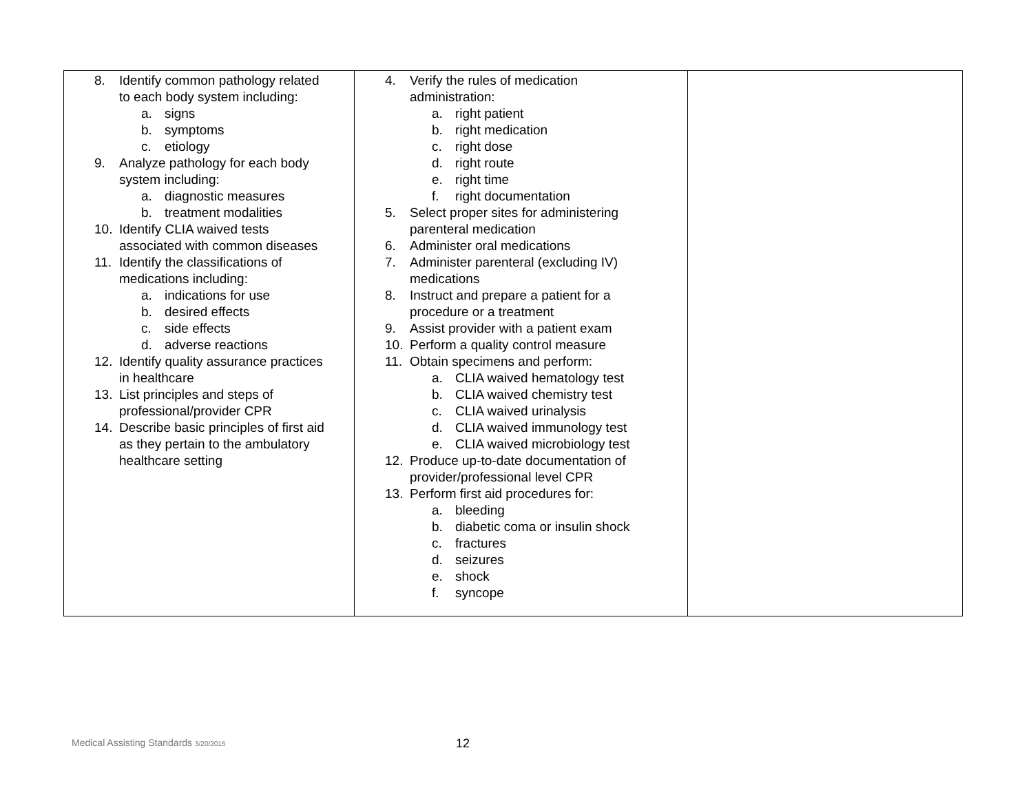| 8. Identify common pathology related to each body system including: a. signs b. symptoms c. etiology 9. Analyze pathology for each body system including: a. diagnostic measures b. treatment modalities 10. Identify CLIA waived tests associated with common diseases 11. Identify the classifications of medications including: a. indications for use b. desired effects c. side effects d. adverse reactions 12. Identify quality assurance practices in healthcare 13. List principles and steps of professional/provider CPR 14. Describe basic principles of first aid as they pertain to the ambulatory healthcare setting | 4. Verify the rules of medication administration: a. right patient b. right medication c. right dose d. right route e. right time f. right documentation 5. Select proper sites for administering parenteral medication 6. Administer oral medications 7. Administer parenteral (excluding IV) medications 8. Instruct and prepare a patient for a procedure or a treatment 9. Assist provider with a patient exam 10. Perform a quality control measure 11. Obtain specimens and perform: a. CLIA waived hematology test b. CLIA waived chemistry test c. CLIA waived urinalysis d. CLIA waived immunology test e. CLIA waived microbiology test 12. Produce up-to-date documentation of provider/professional level CPR 13. Perform first aid procedures for: a. bleeding b. diabetic coma or insulin shock c. fractures d. seizures e. shock f. syncope | |
Medical Assisting Standards 3/20/2015
12